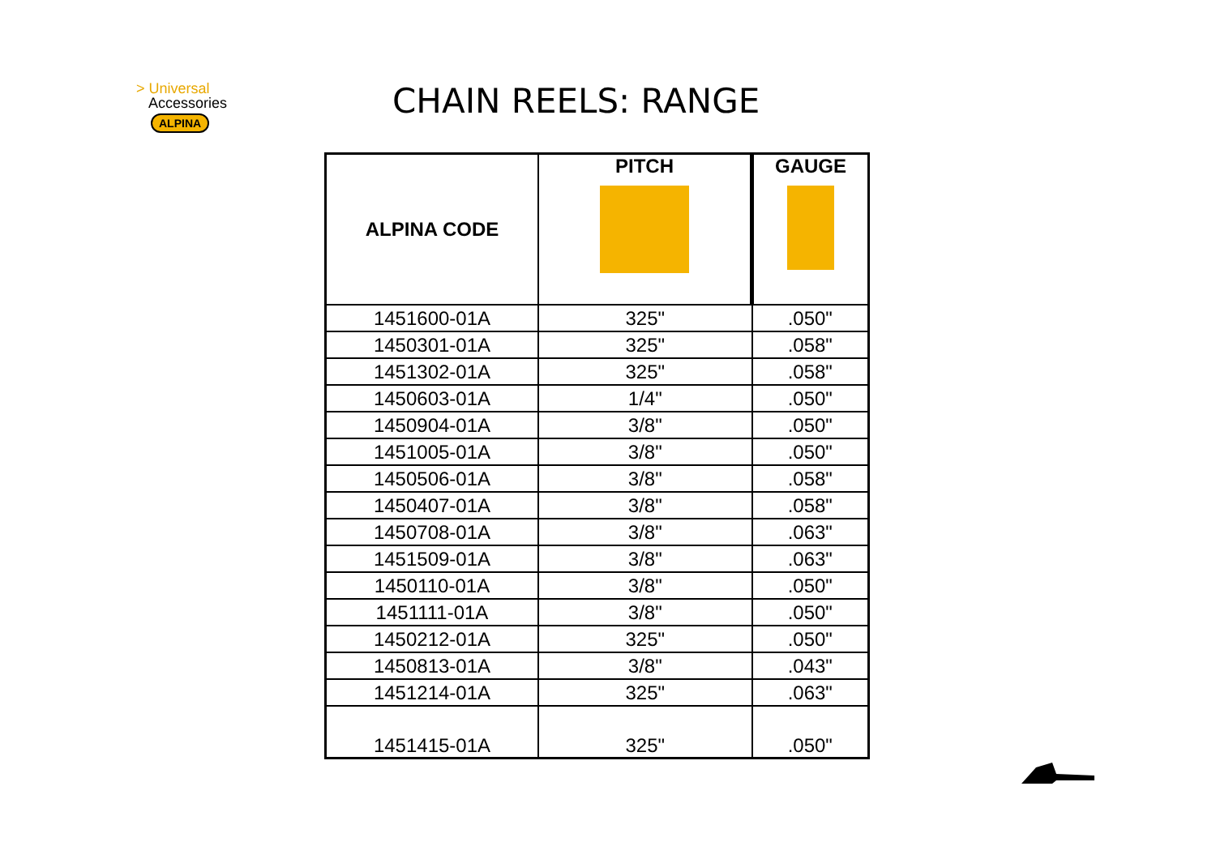> Universal
Accessories
ALPINA
CHAIN REELS: RANGE
| ALPINA CODE | PITCH | GAUGE |
| --- | --- | --- |
| 1451600-01A | 325" | .050" |
| 1450301-01A | 325" | .058" |
| 1451302-01A | 325" | .058" |
| 1450603-01A | 1/4" | .050" |
| 1450904-01A | 3/8" | .050" |
| 1451005-01A | 3/8" | .050" |
| 1450506-01A | 3/8" | .058" |
| 1450407-01A | 3/8" | .058" |
| 1450708-01A | 3/8" | .063" |
| 1451509-01A | 3/8" | .063" |
| 1450110-01A | 3/8" | .050" |
| 1451111-01A | 3/8" | .050" |
| 1450212-01A | 325" | .050" |
| 1450813-01A | 3/8" | .043" |
| 1451214-01A | 325" | .063" |
| 1451415-01A | 325" | .050" |